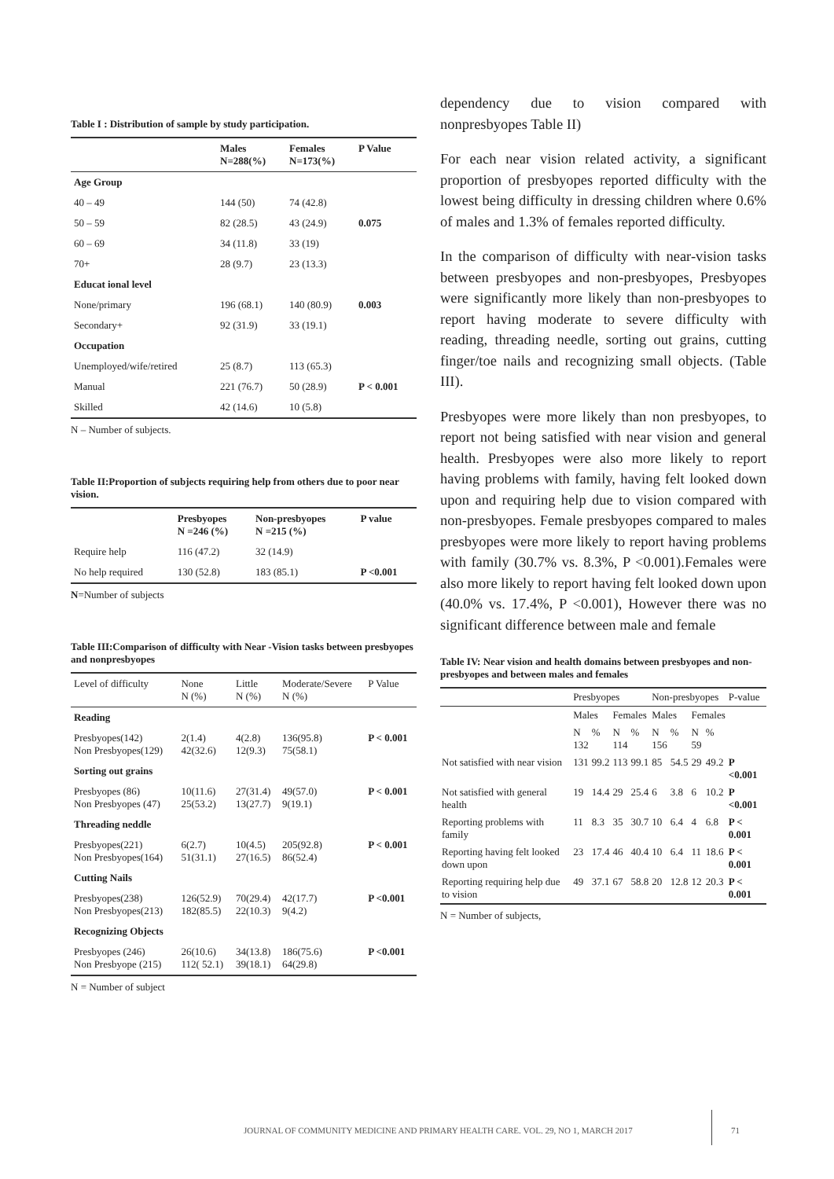Table I : Distribution of sample by study participation.
| | Males N=288(%) | Females N=173(%) | P Value |
| --- | --- | --- | --- |
| Age Group | | | |
| 40 – 49 | 144 (50) | 74 (42.8) | |
| 50 – 59 | 82 (28.5) | 43 (24.9) | 0.075 |
| 60 – 69 | 34 (11.8) | 33 (19) | |
| 70+ | 28 (9.7) | 23 (13.3) | |
| Educat ional level | | | |
| None/primary | 196 (68.1) | 140 (80.9) | 0.003 |
| Secondary+ | 92 (31.9) | 33 (19.1) | |
| Occupation | | | |
| Unemployed/wife/retired | 25 (8.7) | 113 (65.3) | |
| Manual | 221 (76.7) | 50 (28.9) | P < 0.001 |
| Skilled | 42 (14.6) | 10 (5.8) | |
N – Number of subjects.
Table II:Proportion of subjects requiring help from others due to poor near vision.
| | Presbyopes N =246 (%) | Non-presbyopes N =215 (%) | P value |
| --- | --- | --- | --- |
| Require help | 116 (47.2) | 32 (14.9) | |
| No help required | 130 (52.8) | 183 (85.1) | P <0.001 |
N=Number of subjects
Table III:Comparison of difficulty with Near -Vision tasks between presbyopes and nonpresbyopes
| Level of difficulty | None N (%) | Little N (%) | Moderate/Severe N (%) | P Value |
| Reading | | | | |
| Presbyopes(142) Non Presbyopes(129) | 2(1.4) 42(32.6) | 4(2.8) 12(9.3) | 136(95.8) 75(58.1) | P < 0.001 |
| Sorting out grains | | | | |
| Presbyopes (86) Non Presbyopes (47) | 10(11.6) 25(53.2) | 27(31.4) 13(27.7) | 49(57.0) 9(19.1) | P < 0.001 |
| Threading neddle | | | | |
| Presbyopes(221) Non Presbyopes(164) | 6(2.7) 51(31.1) | 10(4.5) 27(16.5) | 205(92.8) 86(52.4) | P < 0.001 |
| Cutting Nails | | | | |
| Presbyopes(238) Non Presbyopes(213) | 126(52.9) 182(85.5) | 70(29.4) 22(10.3) | 42(17.7) 9(4.2) | P <0.001 |
| Recognizing Objects | | | | |
| Presbyopes (246) Non Presbyope (215) | 26(10.6) 112( 52.1) | 34(13.8) 39(18.1) | 186(75.6) 64(29.8) | P <0.001 |
N = Number of subject
dependency due to vision compared with nonpresbyopes Table II)
For each near vision related activity, a significant proportion of presbyopes reported difficulty with the lowest being difficulty in dressing children where 0.6% of males and 1.3% of females reported difficulty.
In the comparison of difficulty with near-vision tasks between presbyopes and non-presbyopes, Presbyopes were significantly more likely than non-presbyopes to report having moderate to severe difficulty with reading, threading needle, sorting out grains, cutting finger/toe nails and recognizing small objects. (Table III).
Presbyopes were more likely than non presbyopes, to report not being satisfied with near vision and general health. Presbyopes were also more likely to report having problems with family, having felt looked down upon and requiring help due to vision compared with non-presbyopes. Female presbyopes compared to males presbyopes were more likely to report having problems with family (30.7% vs. 8.3%, P <0.001).Females were also more likely to report having felt looked down upon (40.0% vs. 17.4%, P <0.001), However there was no significant difference between male and female
Table IV: Near vision and health domains between presbyopes and non-presbyopes and between males and females
| | Presbyopes | | | | Non-presbyopes | | | | P-value |
| | Males | | Females | | Males | | Females | | |
| | N 132 | % | N 114 | % | N 156 | % | N 59 | % | |
| Not satisfied with near vision | 131 | 99.2 | 113 | 99.1 | 85 | 54.5 | 29 | 49.2 | P <0.001 |
| Not satisfied with general health | 19 | 14.4 | 29 | 25.4 | 6 | 3.8 | 6 | 10.2 | P <0.001 |
| Reporting problems with family | 11 | 8.3 | 35 | 30.7 | 10 | 6.4 | 4 | 6.8 | P < 0.001 |
| Reporting having felt looked down upon | 23 | 17.4 | 46 | 40.4 | 10 | 6.4 | 11 | 18.6 | P < 0.001 |
| Reporting requiring help due to vision | 49 | 37.1 | 67 | 58.8 | 20 | 12.8 | 12 | 20.3 | P < 0.001 |
N = Number of subjects,
JOURNAL OF COMMUNITY MEDICINE AND PRIMARY HEALTH CARE. VOL. 29, NO 1, MARCH 2017
71